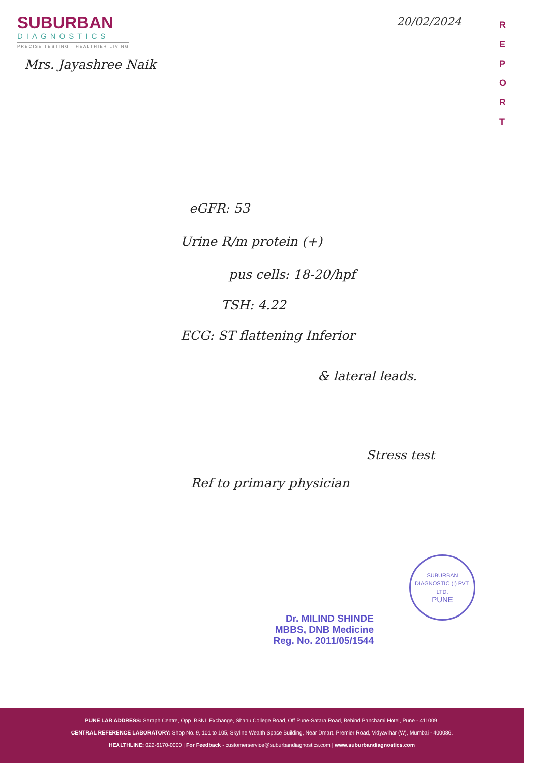SUBURBAN
DIAGNOSTICS
PRECISE TESTING · HEALTHIER LIVING
20/02/2024
R E P O R T
Mrs. Jayashree Naik
eGFR: 53
Urine R/m protein (+)
pus cells: 18-20/hpf
TSH: 4.22
ECG: ST flattening Inferior
& lateral leads.
Stress test
Ref to primary physician
Dr. MILIND SHINDE
MBBS, DNB Medicine
Reg. No. 2011/05/1544
SUBURBAN DIAGNOSTIC (I) PVT. LTD.
PUNE
PUNE LAB ADDRESS: Seraph Centre, Opp. BSNL Exchange, Shahu College Road, Off Pune-Satara Road, Behind Panchami Hotel, Pune - 411009.
CENTRAL REFERENCE LABORATORY: Shop No. 9, 101 to 105, Skyline Wealth Space Building, Near Dmart, Premier Road, Vidyavihar (W), Mumbai - 400086.
HEALTHLINE: 022-6170-0000 | For Feedback - customerservice@suburbandiagnostics.com | www.suburbandiagnostics.com